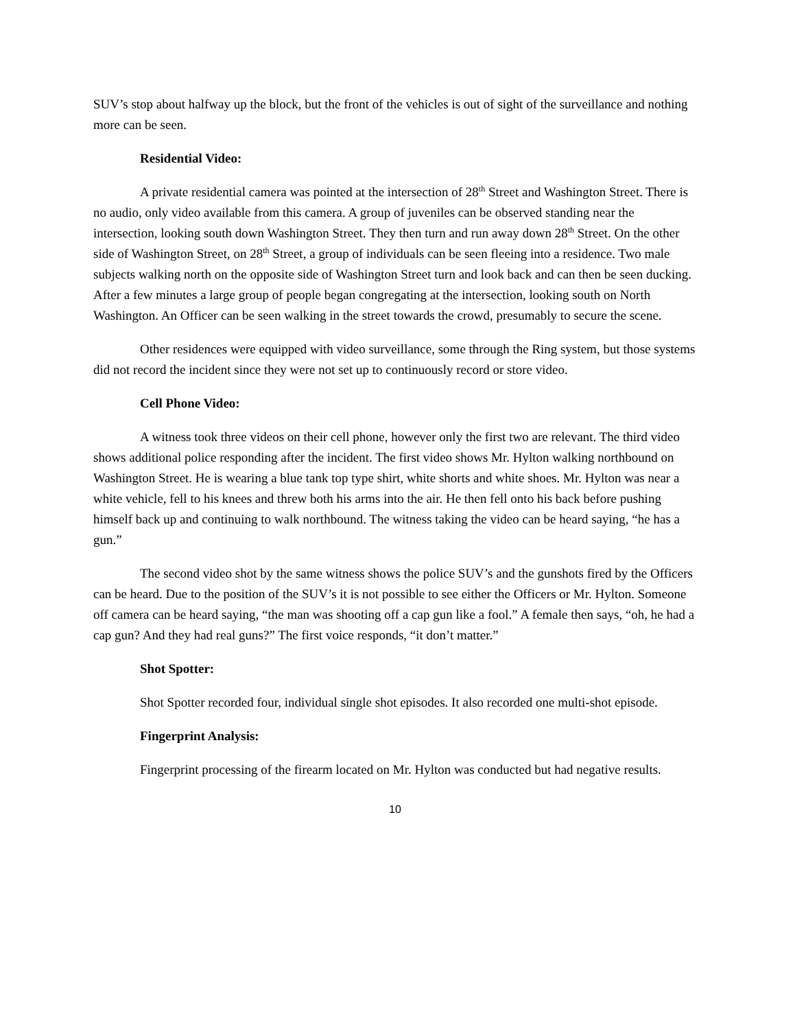SUV’s stop about halfway up the block, but the front of the vehicles is out of sight of the surveillance and nothing more can be seen.
Residential Video:
A private residential camera was pointed at the intersection of 28<sup>th</sup> Street and Washington Street. There is no audio, only video available from this camera. A group of juveniles can be observed standing near the intersection, looking south down Washington Street. They then turn and run away down 28<sup>th</sup> Street. On the other side of Washington Street, on 28<sup>th</sup> Street, a group of individuals can be seen fleeing into a residence. Two male subjects walking north on the opposite side of Washington Street turn and look back and can then be seen ducking. After a few minutes a large group of people began congregating at the intersection, looking south on North Washington. An Officer can be seen walking in the street towards the crowd, presumably to secure the scene.
Other residences were equipped with video surveillance, some through the Ring system, but those systems did not record the incident since they were not set up to continuously record or store video.
Cell Phone Video:
A witness took three videos on their cell phone, however only the first two are relevant. The third video shows additional police responding after the incident. The first video shows Mr. Hylton walking northbound on Washington Street. He is wearing a blue tank top type shirt, white shorts and white shoes. Mr. Hylton was near a white vehicle, fell to his knees and threw both his arms into the air. He then fell onto his back before pushing himself back up and continuing to walk northbound. The witness taking the video can be heard saying, “he has a gun.”
The second video shot by the same witness shows the police SUV’s and the gunshots fired by the Officers can be heard. Due to the position of the SUV’s it is not possible to see either the Officers or Mr. Hylton. Someone off camera can be heard saying, “the man was shooting off a cap gun like a fool.” A female then says, “oh, he had a cap gun? And they had real guns?” The first voice responds, “it don’t matter.”
Shot Spotter:
Shot Spotter recorded four, individual single shot episodes. It also recorded one multi-shot episode.
Fingerprint Analysis:
Fingerprint processing of the firearm located on Mr. Hylton was conducted but had negative results.
10